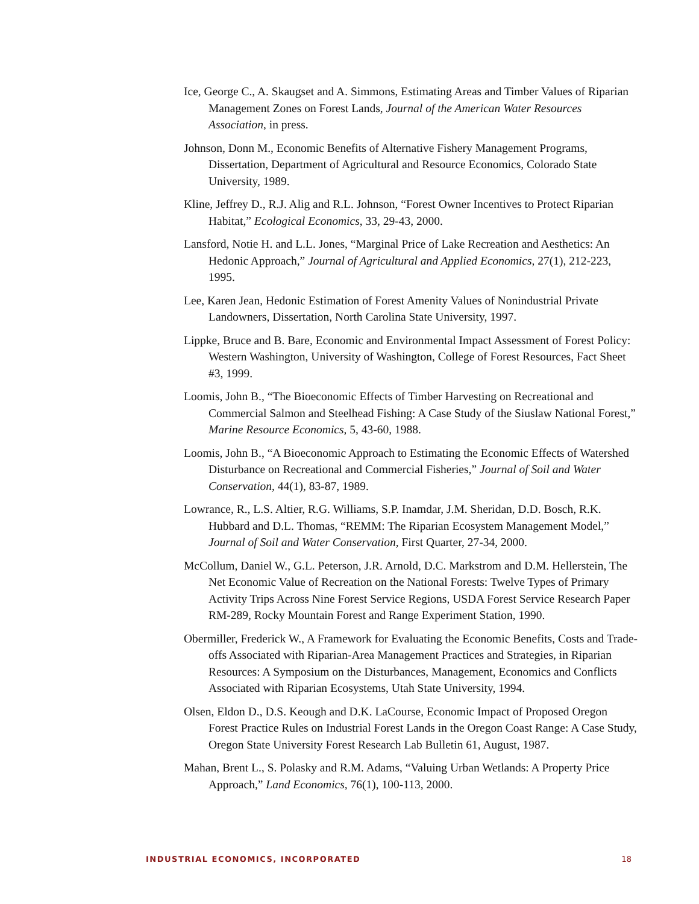Ice, George C., A. Skaugset and A. Simmons, Estimating Areas and Timber Values of Riparian Management Zones on Forest Lands, Journal of the American Water Resources Association, in press.
Johnson, Donn M., Economic Benefits of Alternative Fishery Management Programs, Dissertation, Department of Agricultural and Resource Economics, Colorado State University, 1989.
Kline, Jeffrey D., R.J. Alig and R.L. Johnson, “Forest Owner Incentives to Protect Riparian Habitat,” Ecological Economics, 33, 29-43, 2000.
Lansford, Notie H. and L.L. Jones, “Marginal Price of Lake Recreation and Aesthetics: An Hedonic Approach,” Journal of Agricultural and Applied Economics, 27(1), 212-223, 1995.
Lee, Karen Jean, Hedonic Estimation of Forest Amenity Values of Nonindustrial Private Landowners, Dissertation, North Carolina State University, 1997.
Lippke, Bruce and B. Bare, Economic and Environmental Impact Assessment of Forest Policy: Western Washington, University of Washington, College of Forest Resources, Fact Sheet #3, 1999.
Loomis, John B., “The Bioeconomic Effects of Timber Harvesting on Recreational and Commercial Salmon and Steelhead Fishing: A Case Study of the Siuslaw National Forest,” Marine Resource Economics, 5, 43-60, 1988.
Loomis, John B., “A Bioeconomic Approach to Estimating the Economic Effects of Watershed Disturbance on Recreational and Commercial Fisheries,” Journal of Soil and Water Conservation, 44(1), 83-87, 1989.
Lowrance, R., L.S. Altier, R.G. Williams, S.P. Inamdar, J.M. Sheridan, D.D. Bosch, R.K. Hubbard and D.L. Thomas, “REMM: The Riparian Ecosystem Management Model,” Journal of Soil and Water Conservation, First Quarter, 27-34, 2000.
McCollum, Daniel W., G.L. Peterson, J.R. Arnold, D.C. Markstrom and D.M. Hellerstein, The Net Economic Value of Recreation on the National Forests: Twelve Types of Primary Activity Trips Across Nine Forest Service Regions, USDA Forest Service Research Paper RM-289, Rocky Mountain Forest and Range Experiment Station, 1990.
Obermiller, Frederick W., A Framework for Evaluating the Economic Benefits, Costs and Trade-offs Associated with Riparian-Area Management Practices and Strategies, in Riparian Resources: A Symposium on the Disturbances, Management, Economics and Conflicts Associated with Riparian Ecosystems, Utah State University, 1994.
Olsen, Eldon D., D.S. Keough and D.K. LaCourse, Economic Impact of Proposed Oregon Forest Practice Rules on Industrial Forest Lands in the Oregon Coast Range: A Case Study, Oregon State University Forest Research Lab Bulletin 61, August, 1987.
Mahan, Brent L., S. Polasky and R.M. Adams, “Valuing Urban Wetlands: A Property Price Approach,” Land Economics, 76(1), 100-113, 2000.
INDUSTRIAL ECONOMICS, INCORPORATED 18